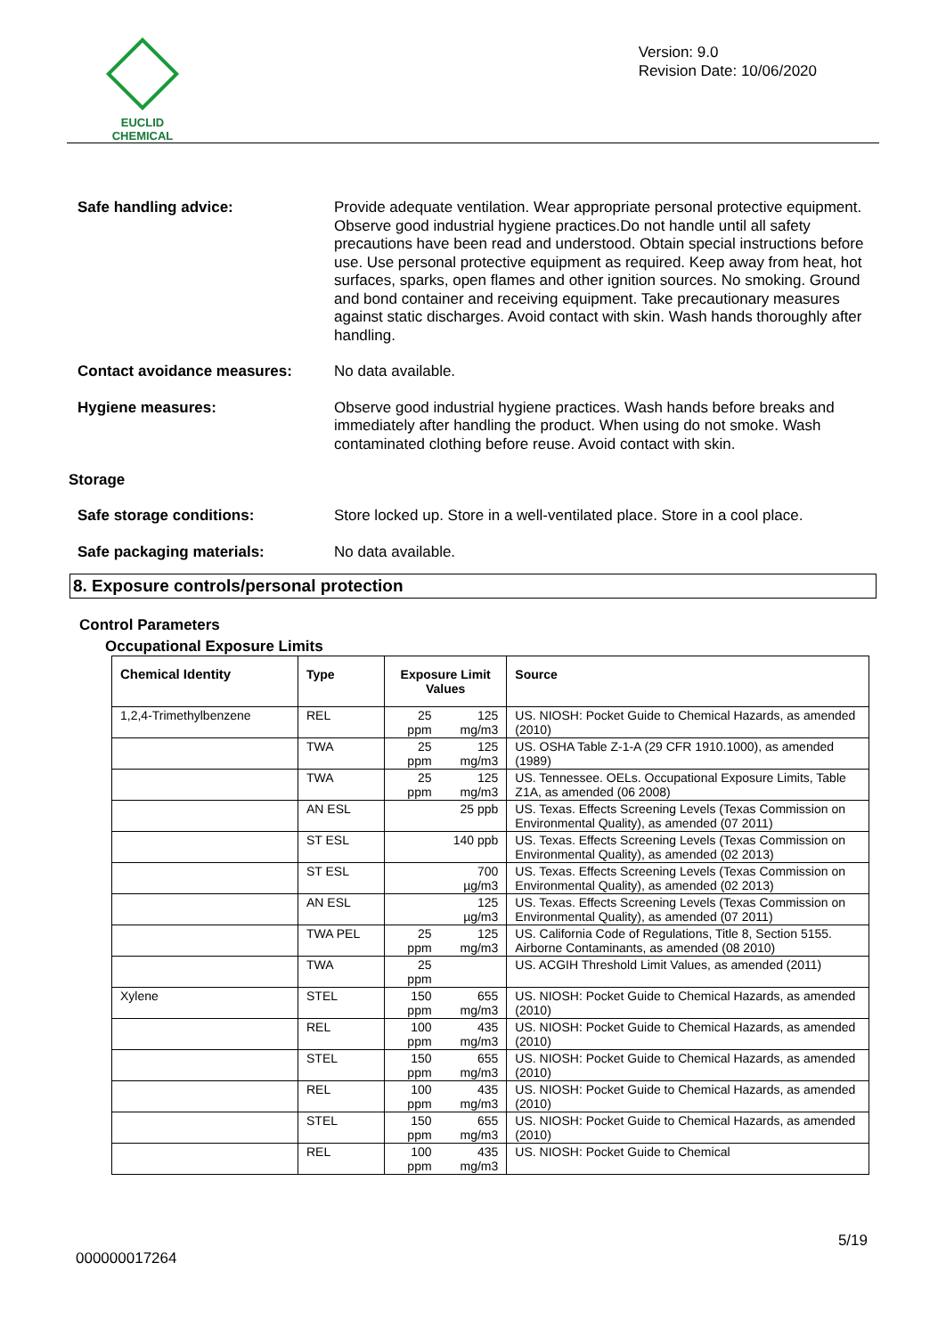EUCLID CHEMICAL
Version: 9.0
Revision Date: 10/06/2020
Safe handling advice: Provide adequate ventilation. Wear appropriate personal protective equipment. Observe good industrial hygiene practices.Do not handle until all safety precautions have been read and understood. Obtain special instructions before use. Use personal protective equipment as required. Keep away from heat, hot surfaces, sparks, open flames and other ignition sources. No smoking. Ground and bond container and receiving equipment. Take precautionary measures against static discharges. Avoid contact with skin. Wash hands thoroughly after handling.
Contact avoidance measures: No data available.
Hygiene measures: Observe good industrial hygiene practices. Wash hands before breaks and immediately after handling the product. When using do not smoke. Wash contaminated clothing before reuse. Avoid contact with skin.
Storage
Safe storage conditions: Store locked up. Store in a well-ventilated place. Store in a cool place.
Safe packaging materials: No data available.
8. Exposure controls/personal protection
Control Parameters
Occupational Exposure Limits
| Chemical Identity | Type | Exposure Limit Values | | Source |
| --- | --- | --- | --- | --- |
| 1,2,4-Trimethylbenzene | REL | 25 ppm | 125 mg/m3 | US. NIOSH: Pocket Guide to Chemical Hazards, as amended (2010) |
| | TWA | 25 ppm | 125 mg/m3 | US. OSHA Table Z-1-A (29 CFR 1910.1000), as amended (1989) |
| | TWA | 25 ppm | 125 mg/m3 | US. Tennessee. OELs. Occupational Exposure Limits, Table Z1A, as amended (06 2008) |
| | AN ESL | | 25 ppb | US. Texas. Effects Screening Levels (Texas Commission on Environmental Quality), as amended (07 2011) |
| | ST ESL | | 140 ppb | US. Texas. Effects Screening Levels (Texas Commission on Environmental Quality), as amended (02 2013) |
| | ST ESL | | 700 µg/m3 | US. Texas. Effects Screening Levels (Texas Commission on Environmental Quality), as amended (02 2013) |
| | AN ESL | | 125 µg/m3 | US. Texas. Effects Screening Levels (Texas Commission on Environmental Quality), as amended (07 2011) |
| | TWA PEL | 25 ppm | 125 mg/m3 | US. California Code of Regulations, Title 8, Section 5155. Airborne Contaminants, as amended (08 2010) |
| | TWA | 25 ppm | | US. ACGIH Threshold Limit Values, as amended (2011) |
| Xylene | STEL | 150 ppm | 655 mg/m3 | US. NIOSH: Pocket Guide to Chemical Hazards, as amended (2010) |
| | REL | 100 ppm | 435 mg/m3 | US. NIOSH: Pocket Guide to Chemical Hazards, as amended (2010) |
| | STEL | 150 ppm | 655 mg/m3 | US. NIOSH: Pocket Guide to Chemical Hazards, as amended (2010) |
| | REL | 100 ppm | 435 mg/m3 | US. NIOSH: Pocket Guide to Chemical Hazards, as amended (2010) |
| | STEL | 150 ppm | 655 mg/m3 | US. NIOSH: Pocket Guide to Chemical Hazards, as amended (2010) |
| | REL | 100 ppm | 435 mg/m3 | US. NIOSH: Pocket Guide to Chemical |
5/19
000000017264